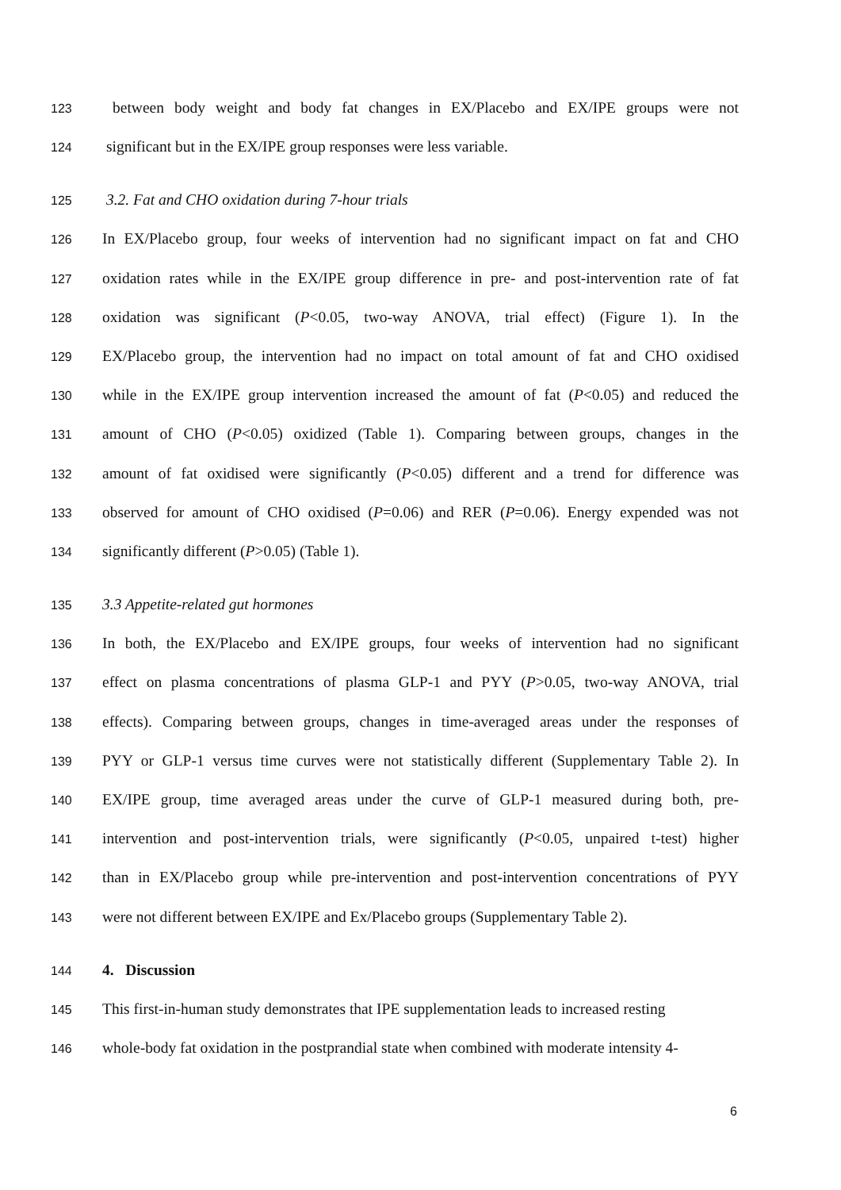123 between body weight and body fat changes in EX/Placebo and EX/IPE groups were not
124 significant but in the EX/IPE group responses were less variable.
125 3.2. Fat and CHO oxidation during 7-hour trials
126 In EX/Placebo group, four weeks of intervention had no significant impact on fat and CHO
127 oxidation rates while in the EX/IPE group difference in pre- and post-intervention rate of fat
128 oxidation was significant (P<0.05, two-way ANOVA, trial effect) (Figure 1). In the
129 EX/Placebo group, the intervention had no impact on total amount of fat and CHO oxidised
130 while in the EX/IPE group intervention increased the amount of fat (P<0.05) and reduced the
131 amount of CHO (P<0.05) oxidized (Table 1). Comparing between groups, changes in the
132 amount of fat oxidised were significantly (P<0.05) different and a trend for difference was
133 observed for amount of CHO oxidised (P=0.06) and RER (P=0.06). Energy expended was not
134 significantly different (P>0.05) (Table 1).
135 3.3 Appetite-related gut hormones
136 In both, the EX/Placebo and EX/IPE groups, four weeks of intervention had no significant
137 effect on plasma concentrations of plasma GLP-1 and PYY (P>0.05, two-way ANOVA, trial
138 effects). Comparing between groups, changes in time-averaged areas under the responses of
139 PYY or GLP-1 versus time curves were not statistically different (Supplementary Table 2). In
140 EX/IPE group, time averaged areas under the curve of GLP-1 measured during both, pre-
141 intervention and post-intervention trials, were significantly (P<0.05, unpaired t-test) higher
142 than in EX/Placebo group while pre-intervention and post-intervention concentrations of PYY
143 were not different between EX/IPE and Ex/Placebo groups (Supplementary Table 2).
144 4. Discussion
145 This first-in-human study demonstrates that IPE supplementation leads to increased resting
146 whole-body fat oxidation in the postprandial state when combined with moderate intensity 4-
6